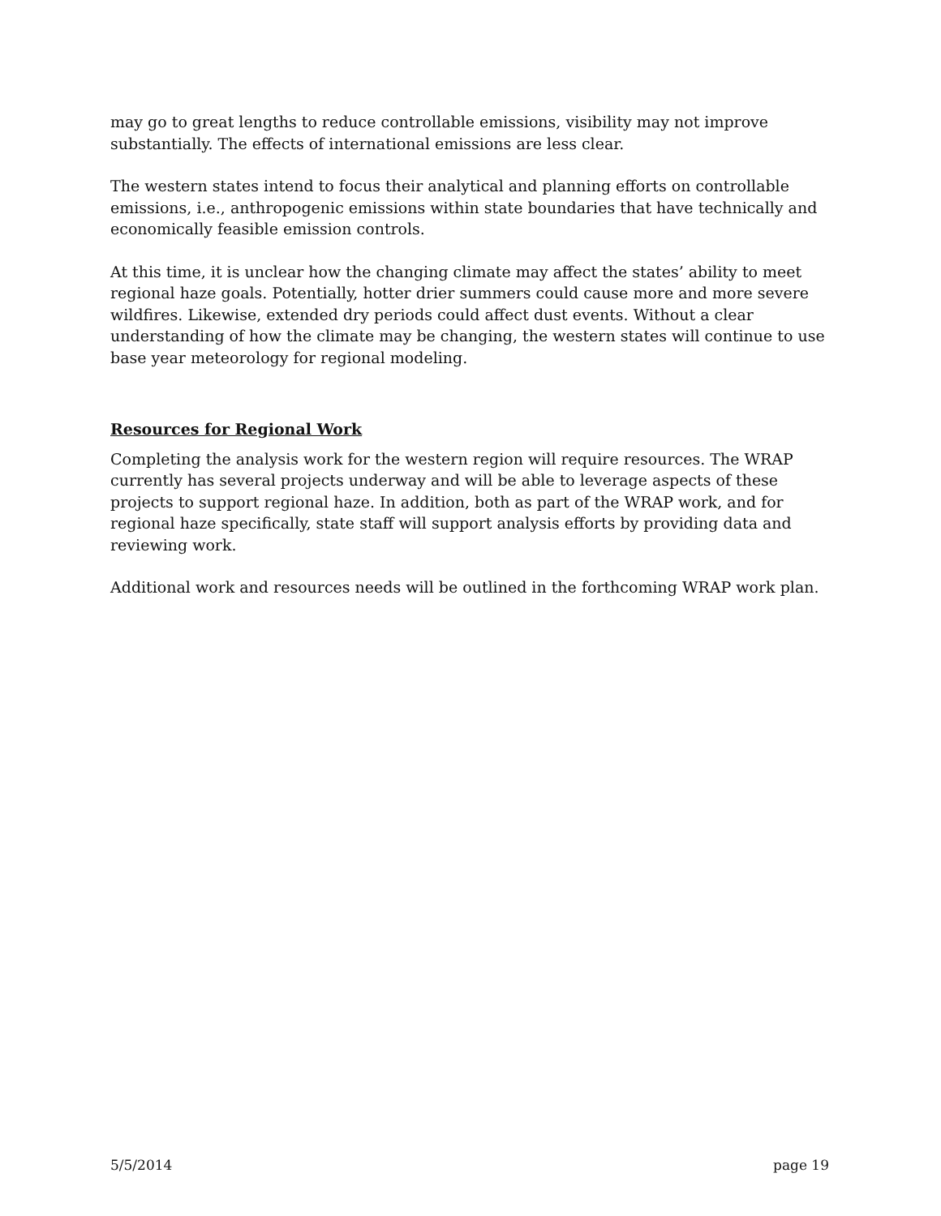may go to great lengths to reduce controllable emissions, visibility may not improve substantially. The effects of international emissions are less clear.
The western states intend to focus their analytical and planning efforts on controllable emissions, i.e., anthropogenic emissions within state boundaries that have technically and economically feasible emission controls.
At this time, it is unclear how the changing climate may affect the states’ ability to meet regional haze goals. Potentially, hotter drier summers could cause more and more severe wildfires. Likewise, extended dry periods could affect dust events. Without a clear understanding of how the climate may be changing, the western states will continue to use base year meteorology for regional modeling.
Resources for Regional Work
Completing the analysis work for the western region will require resources. The WRAP currently has several projects underway and will be able to leverage aspects of these projects to support regional haze. In addition, both as part of the WRAP work, and for regional haze specifically, state staff will support analysis efforts by providing data and reviewing work.
Additional work and resources needs will be outlined in the forthcoming WRAP work plan.
5/5/2014 page 19